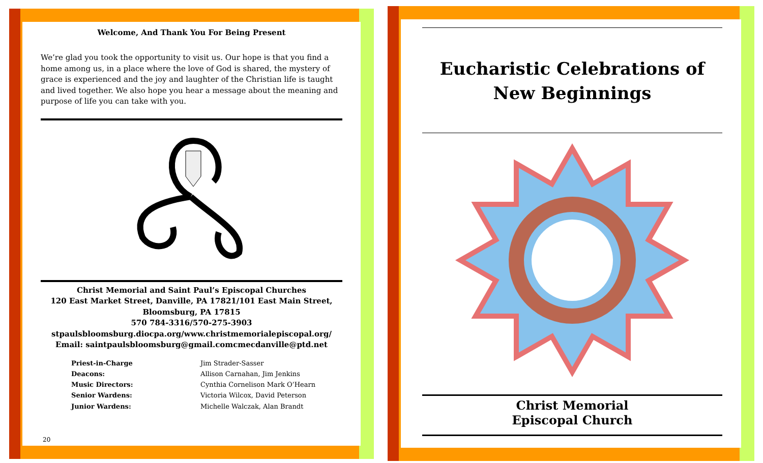Welcome, And Thank You For Being Present
We’re glad you took the opportunity to visit us. Our hope is that you find a home among us, in a place where the love of God is shared, the mystery of grace is experienced and the joy and laughter of the Christian life is taught and lived together. We also hope you hear a message about the meaning and purpose of life you can take with you.
Christ Memorial and Saint Paul’s Episcopal Churches
120 East Market Street, Danville, PA 17821/101 East Main Street,
Bloomsburg, PA 17815
570 784-3316/570-275-3903
stpaulsbloomsburg.diocpa.org/www.christmemorialepiscopal.org/
Email: saintpaulsbloomsburg@gmail.comcmecdanville@ptd.net
Priest-in-Charge Jim Strader-Sasser Deacons: Allison Carnahan, Jim Jenkins Music Directors: Cynthia Cornelison Mark O’Hearn Senior Wardens: Victoria Wilcox, David Peterson Junior Wardens: Michelle Walczak, Alan Brandt
20
Eucharistic Celebrations of
New Beginnings
Christ Memorial
Episcopal Church